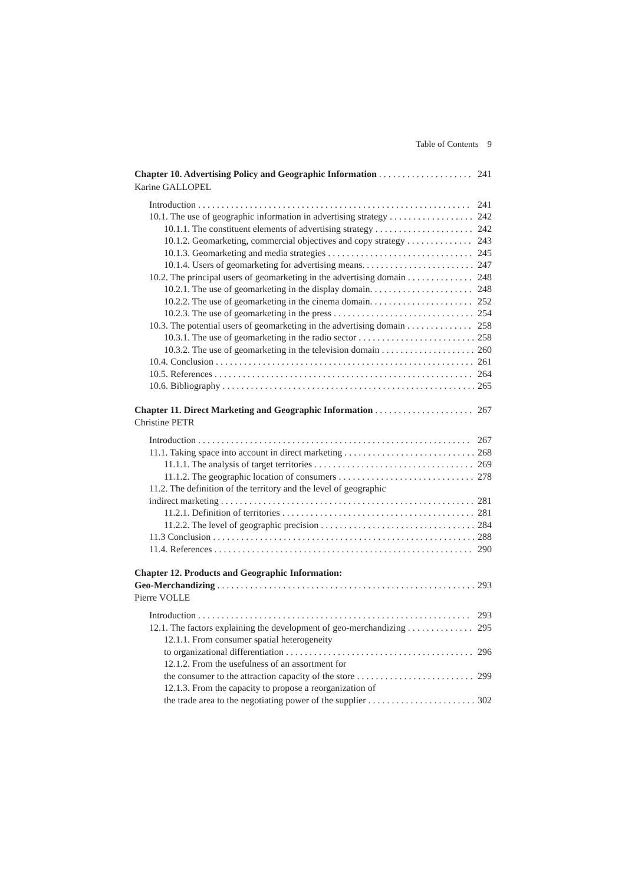Table of Contents 9
Chapter 10. Advertising Policy and Geographic Information 241
Karine GALLOPEL
Introduction 241
10.1. The use of geographic information in advertising strategy 242
10.1.1. The constituent elements of advertising strategy 242
10.1.2. Geomarketing, commercial objectives and copy strategy 243
10.1.3. Geomarketing and media strategies 245
10.1.4. Users of geomarketing for advertising means. 247
10.2. The principal users of geomarketing in the advertising domain 248
10.2.1. The use of geomarketing in the display domain. 248
10.2.2. The use of geomarketing in the cinema domain. 252
10.2.3. The use of geomarketing in the press 254
10.3. The potential users of geomarketing in the advertising domain 258
10.3.1. The use of geomarketing in the radio sector 258
10.3.2. The use of geomarketing in the television domain 260
10.4. Conclusion 261
10.5. References 264
10.6. Bibliography 265
Chapter 11. Direct Marketing and Geographic Information 267
Christine PETR
Introduction 267
11.1. Taking space into account in direct marketing 268
11.1.1. The analysis of target territories 269
11.1.2. The geographic location of consumers 278
11.2. The definition of the territory and the level of geographic
indirect marketing 281
11.2.1. Definition of territories 281
11.2.2. The level of geographic precision 284
11.3 Conclusion 288
11.4. References 290
Chapter 12. Products and Geographic Information:
Geo-Merchandizing 293
Pierre VOLLE
Introduction 293
12.1. The factors explaining the development of geo-merchandizing 295
12.1.1. From consumer spatial heterogeneity
to organizational differentiation 296
12.1.2. From the usefulness of an assortment for
the consumer to the attraction capacity of the store 299
12.1.3. From the capacity to propose a reorganization of
the trade area to the negotiating power of the supplier 302